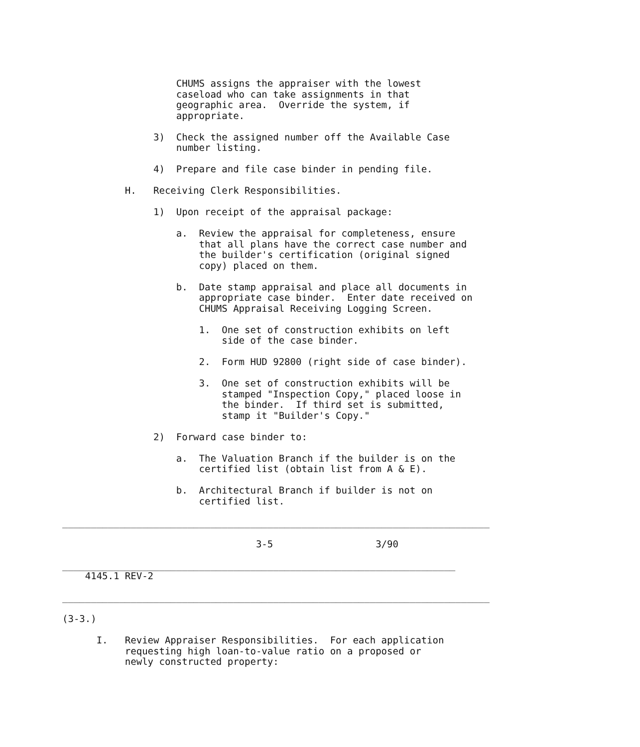CHUMS assigns the appraiser with the lowest
                    caseload who can take assignments in that
                    geographic area.  Override the system, if
                    appropriate.

                3)  Check the assigned number off the Available Case
                    number listing.

                4)  Prepare and file case binder in pending file.

           H.   Receiving Clerk Responsibilities.

                1)  Upon receipt of the appraisal package:

                    a.  Review the appraisal for completeness, ensure
                        that all plans have the correct case number and
                        the builder's certification (original signed
                        copy) placed on them.

                    b.  Date stamp appraisal and place all documents in
                        appropriate case binder.  Enter date received on
                        CHUMS Appraisal Receiving Logging Screen.

                        1.  One set of construction exhibits on left
                            side of the case binder.

                        2.  Form HUD 92800 (right side of case binder).

                        3.  One set of construction exhibits will be
                            stamped "Inspection Copy," placed loose in
                            the binder.  If third set is submitted,
                            stamp it "Builder's Copy."

                2)  Forward case binder to:

                    a.  The Valuation Branch if the builder is on the
                        certified list (obtain list from A & E).

                    b.  Architectural Branch if builder is not on
                        certified list.

___________________________________________________________________________

                                  3-5                  3/90

_____________________________________________________________________
    4145.1 REV-2

___________________________________________________________________________

(3-3.)

      I.   Review Appraiser Responsibilities.  For each application
           requesting high loan-to-value ratio on a proposed or
           newly constructed property: